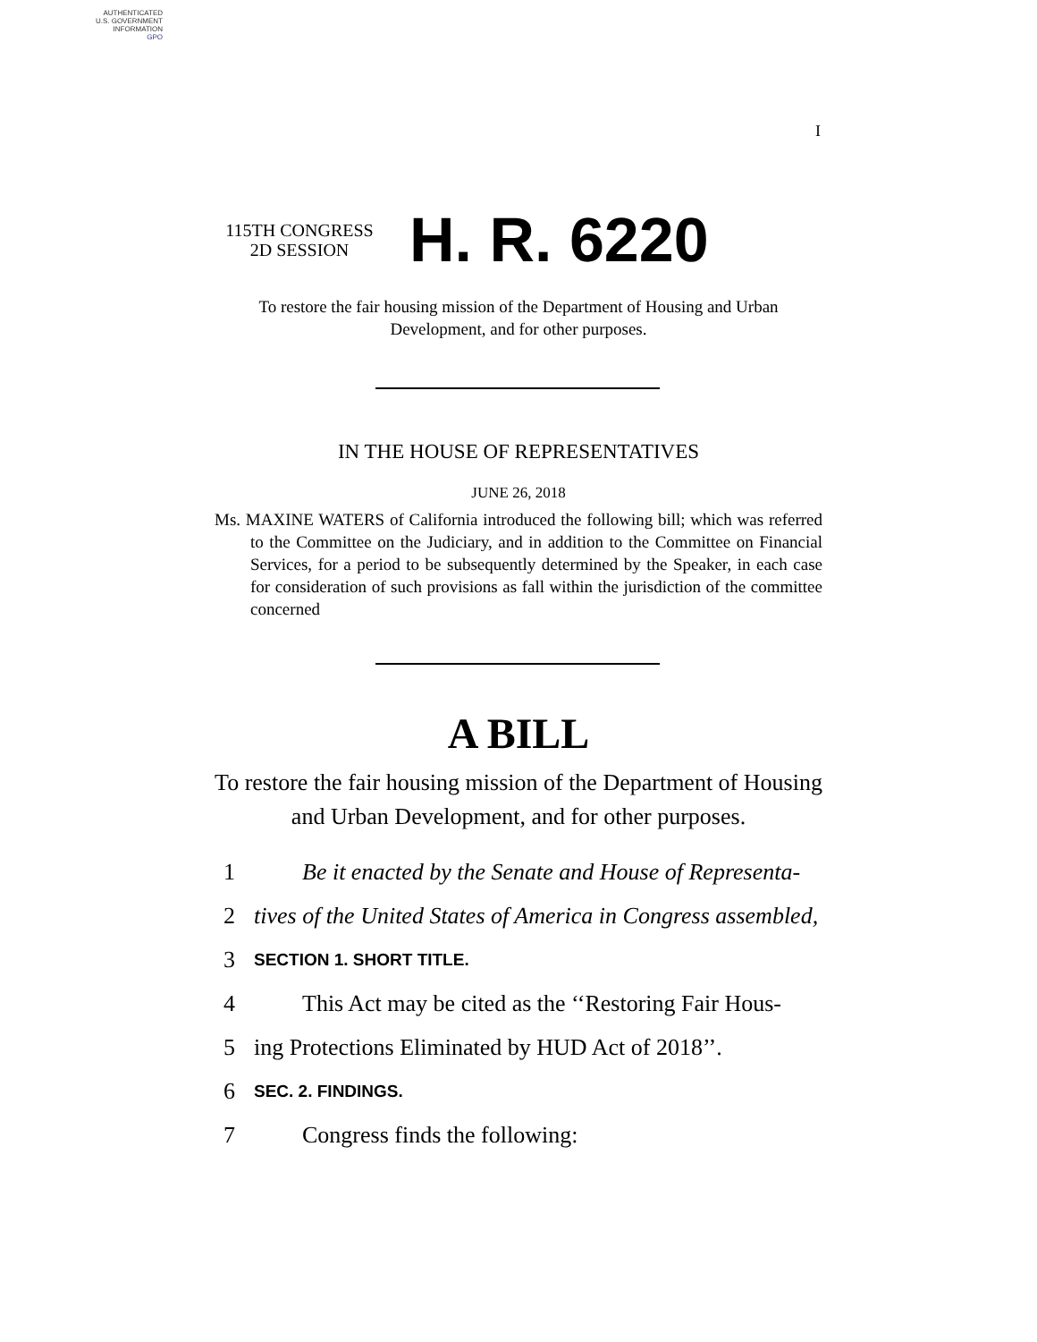AUTHENTICATED
U.S. GOVERNMENT
INFORMATION
GPO
I
115TH CONGRESS
2D SESSION
H. R. 6220
To restore the fair housing mission of the Department of Housing and Urban Development, and for other purposes.
IN THE HOUSE OF REPRESENTATIVES
JUNE 26, 2018
Ms. MAXINE WATERS of California introduced the following bill; which was referred to the Committee on the Judiciary, and in addition to the Committee on Financial Services, for a period to be subsequently determined by the Speaker, in each case for consideration of such provisions as fall within the jurisdiction of the committee concerned
A BILL
To restore the fair housing mission of the Department of Housing and Urban Development, and for other purposes.
1 Be it enacted by the Senate and House of Representa-
2 tives of the United States of America in Congress assembled,
3 SECTION 1. SHORT TITLE.
4 This Act may be cited as the ‘‘Restoring Fair Hous-
5 ing Protections Eliminated by HUD Act of 2018’’.
6 SEC. 2. FINDINGS.
7 Congress finds the following: